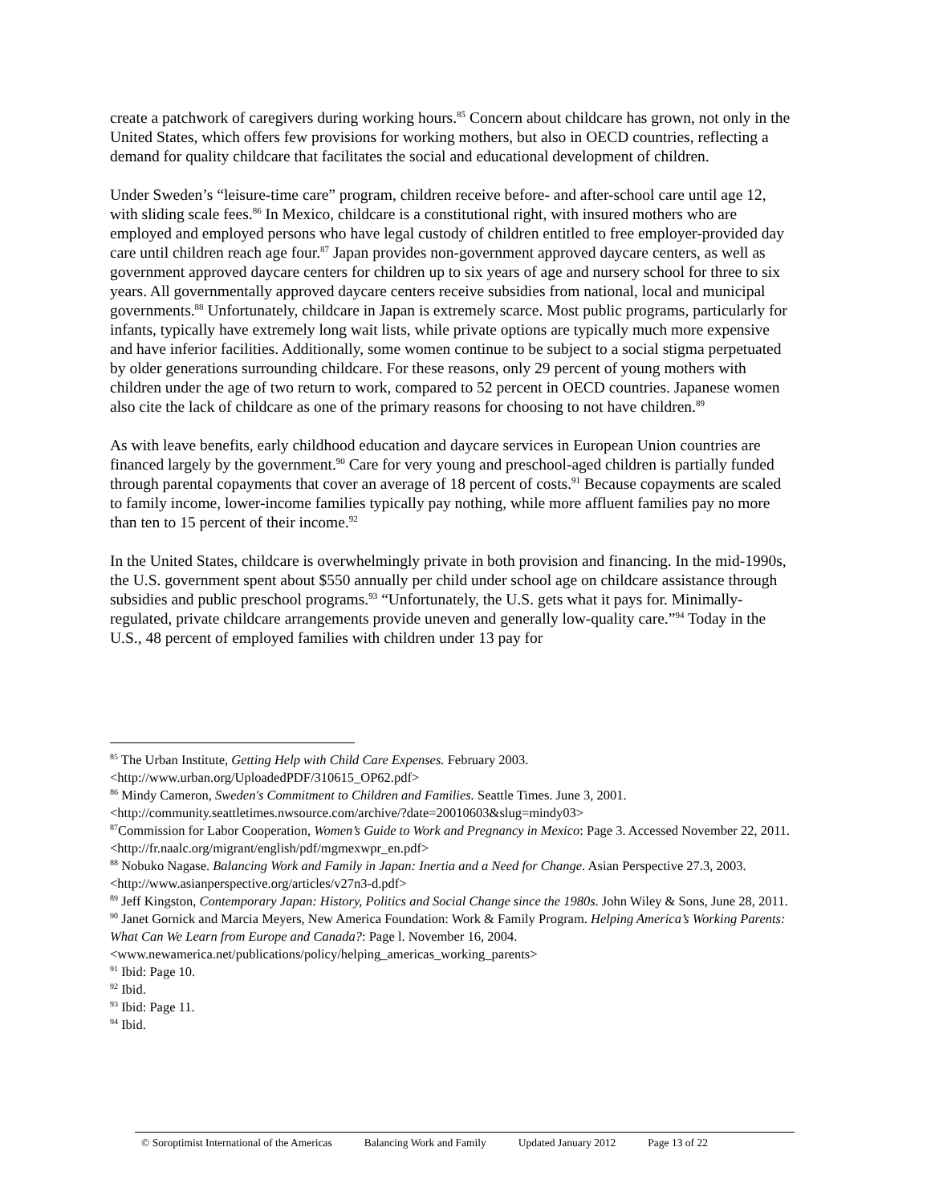create a patchwork of caregivers during working hours.<sup>85</sup> Concern about childcare has grown, not only in the United States, which offers few provisions for working mothers, but also in OECD countries, reflecting a demand for quality childcare that facilitates the social and educational development of children.
Under Sweden’s “leisure-time care” program, children receive before- and after-school care until age 12, with sliding scale fees.<sup>86</sup> In Mexico, childcare is a constitutional right, with insured mothers who are employed and employed persons who have legal custody of children entitled to free employer-provided day care until children reach age four.<sup>87</sup> Japan provides non-government approved daycare centers, as well as government approved daycare centers for children up to six years of age and nursery school for three to six years. All governmentally approved daycare centers receive subsidies from national, local and municipal governments.<sup>88</sup> Unfortunately, childcare in Japan is extremely scarce. Most public programs, particularly for infants, typically have extremely long wait lists, while private options are typically much more expensive and have inferior facilities. Additionally, some women continue to be subject to a social stigma perpetuated by older generations surrounding childcare. For these reasons, only 29 percent of young mothers with children under the age of two return to work, compared to 52 percent in OECD countries. Japanese women also cite the lack of childcare as one of the primary reasons for choosing to not have children.<sup>89</sup>
As with leave benefits, early childhood education and daycare services in European Union countries are financed largely by the government.<sup>90</sup> Care for very young and preschool-aged children is partially funded through parental copayments that cover an average of 18 percent of costs.<sup>91</sup> Because copayments are scaled to family income, lower-income families typically pay nothing, while more affluent families pay no more than ten to 15 percent of their income.<sup>92</sup>
In the United States, childcare is overwhelmingly private in both provision and financing. In the mid-1990s, the U.S. government spent about $550 annually per child under school age on childcare assistance through subsidies and public preschool programs.<sup>93</sup> “Unfortunately, the U.S. gets what it pays for. Minimally-regulated, private childcare arrangements provide uneven and generally low-quality care.”<sup>94</sup> Today in the U.S., 48 percent of employed families with children under 13 pay for
<sup>85</sup> The Urban Institute, Getting Help with Child Care Expenses. February 2003. <http://www.urban.org/UploadedPDF/310615_OP62.pdf>
<sup>86</sup> Mindy Cameron, Sweden's Commitment to Children and Families. Seattle Times. June 3, 2001. <http://community.seattletimes.nwsource.com/archive/?date=20010603&slug=mindy03>
<sup>87</sup> Commission for Labor Cooperation, Women’s Guide to Work and Pregnancy in Mexico: Page 3. Accessed November 22, 2011. <http://fr.naalc.org/migrant/english/pdf/mgmexwpr_en.pdf>
<sup>88</sup> Nobuko Nagase. Balancing Work and Family in Japan: Inertia and a Need for Change. Asian Perspective 27.3, 2003. <http://www.asianperspective.org/articles/v27n3-d.pdf>
<sup>89</sup> Jeff Kingston, Contemporary Japan: History, Politics and Social Change since the 1980s. John Wiley & Sons, June 28, 2011.
<sup>90</sup> Janet Gornick and Marcia Meyers, New America Foundation: Work & Family Program. Helping America’s Working Parents: What Can We Learn from Europe and Canada?: Page l. November 16, 2004. <www.newamerica.net/publications/policy/helping_americas_working_parents>
<sup>91</sup> Ibid: Page 10.
<sup>92</sup> Ibid.
<sup>93</sup> Ibid: Page 11.
<sup>94</sup> Ibid.
© Soroptimist International of the Americas Balancing Work and Family Updated January 2012 Page 13 of 22